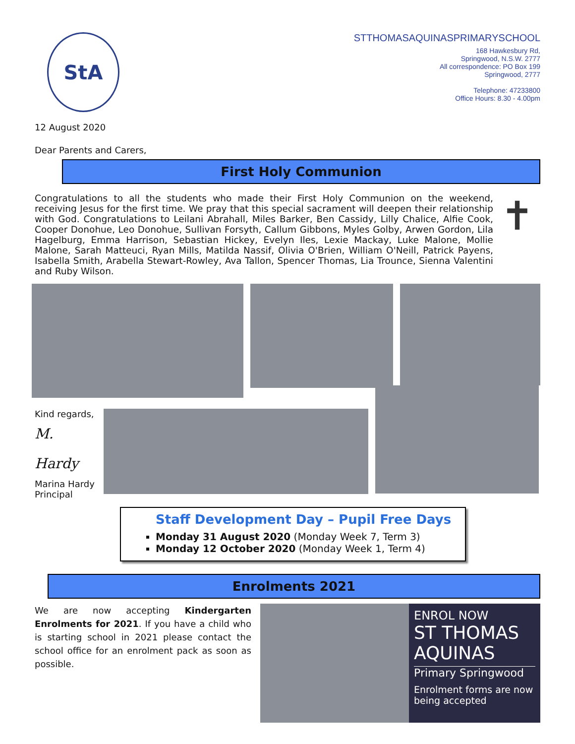StA
STTHOMASAQUINASPRIMARYSCHOOL
168 Hawkesbury Rd,
Springwood, N.S.W. 2777
All correspondence: PO Box 199
Springwood, 2777
Telephone: 47233800
Office Hours: 8.30 - 4.00pm
12 August 2020
Dear Parents and Carers,
First Holy Communion
Congratulations to all the students who made their First Holy Communion on the weekend, receiving Jesus for the first time. We pray that this special sacrament will deepen their relationship with God. Congratulations to Leilani Abrahall, Miles Barker, Ben Cassidy, Lilly Chalice, Alfie Cook, Cooper Donohue, Leo Donohue, Sullivan Forsyth, Callum Gibbons, Myles Golby, Arwen Gordon, Lila Hagelburg, Emma Harrison, Sebastian Hickey, Evelyn Iles, Lexie Mackay, Luke Malone, Mollie Malone, Sarah Matteuci, Ryan Mills, Matilda Nassif, Olivia O'Brien, William O'Neill, Patrick Payens, Isabella Smith, Arabella Stewart-Rowley, Ava Tallon, Spencer Thomas, Lia Trounce, Sienna Valentini and Ruby Wilson.
✝
Kind regards,
M. Hardy
Marina Hardy
Principal
Staff Development Day – Pupil Free Days
Monday 31 August 2020 (Monday Week 7, Term 3)
Monday 12 October 2020 (Monday Week 1, Term 4)
Enrolments 2021
We are now accepting Kindergarten Enrolments for 2021. If you have a child who is starting school in 2021 please contact the school office for an enrolment pack as soon as possible.
ENROL NOW
ST THOMAS AQUINAS
Primary Springwood
Enrolment forms are now being accepted